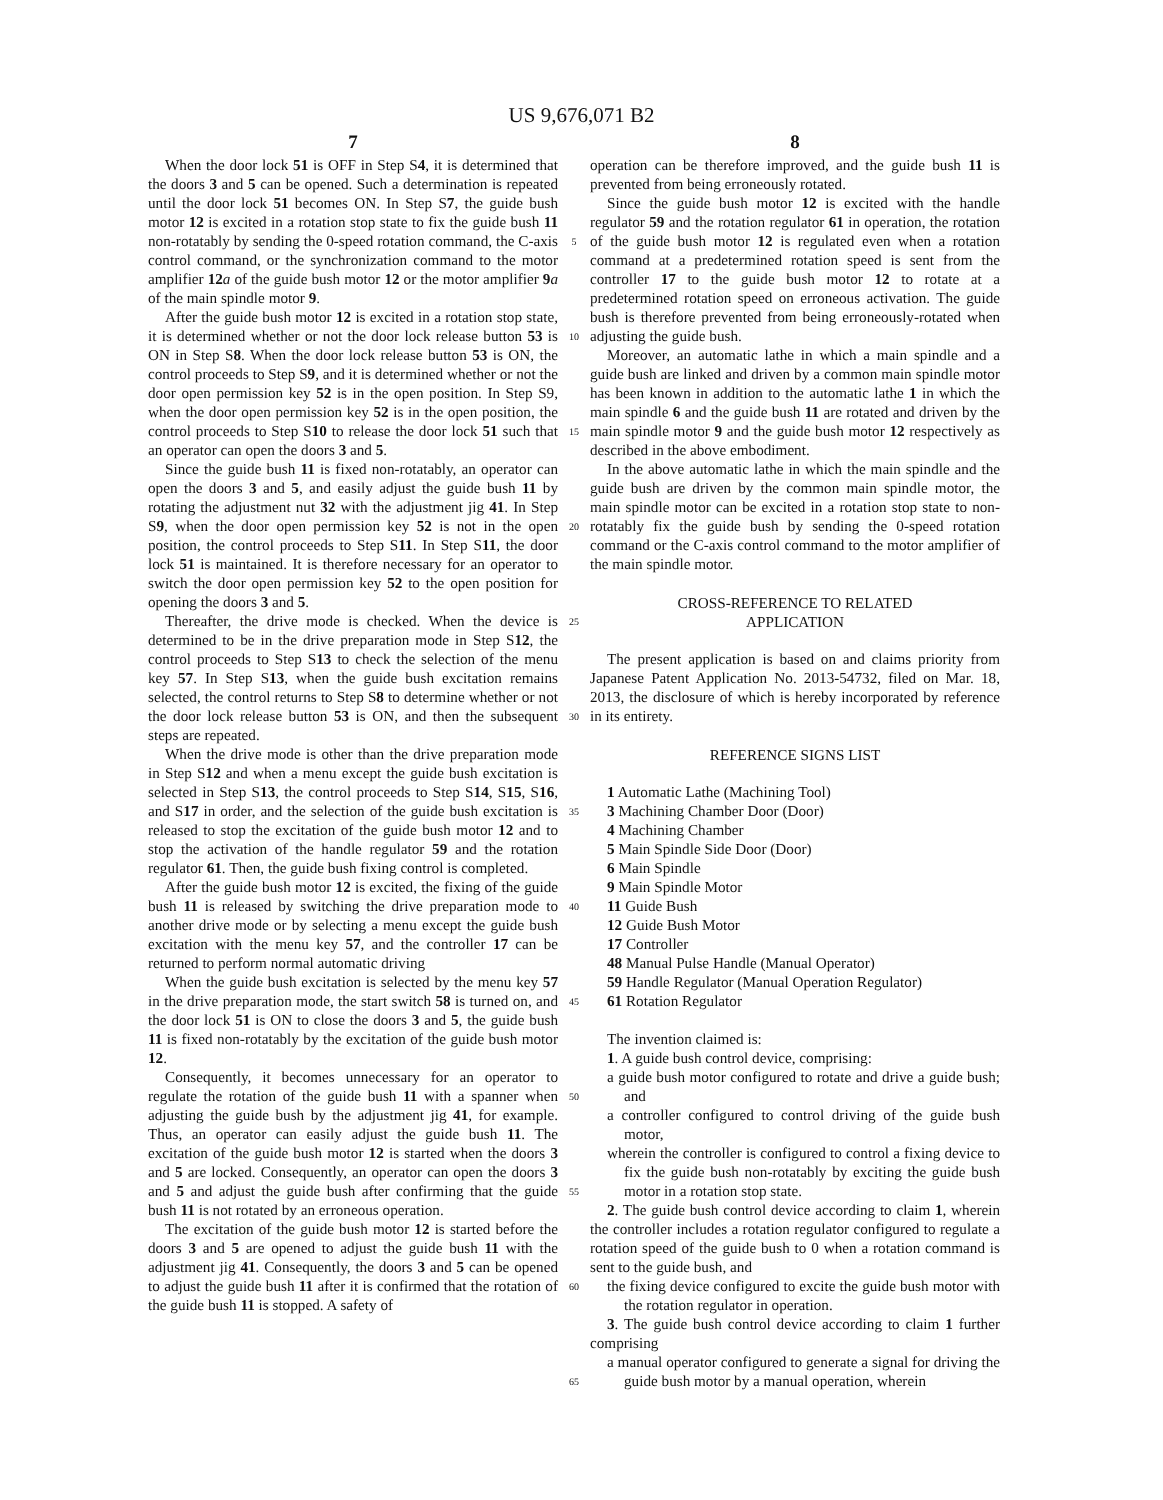US 9,676,071 B2
7
When the door lock 51 is OFF in Step S4, it is determined that the doors 3 and 5 can be opened. Such a determination is repeated until the door lock 51 becomes ON. In Step S7, the guide bush motor 12 is excited in a rotation stop state to fix the guide bush 11 non-rotatably by sending the 0-speed rotation command, the C-axis control command, or the synchronization command to the motor amplifier 12 a of the guide bush motor 12 or the motor amplifier 9 a of the main spindle motor 9.
After the guide bush motor 12 is excited in a rotation stop state, it is determined whether or not the door lock release button 53 is ON in Step S8. When the door lock release button 53 is ON, the control proceeds to Step S9, and it is determined whether or not the door open permission key 52 is in the open position. In Step S9, when the door open permission key 52 is in the open position, the control proceeds to Step S10 to release the door lock 51 such that an operator can open the doors 3 and 5.
Since the guide bush 11 is fixed non-rotatably, an operator can open the doors 3 and 5, and easily adjust the guide bush 11 by rotating the adjustment nut 32 with the adjustment jig 41. In Step S9, when the door open permission key 52 is not in the open position, the control proceeds to Step S11. In Step S11, the door lock 51 is maintained. It is therefore necessary for an operator to switch the door open permission key 52 to the open position for opening the doors 3 and 5.
Thereafter, the drive mode is checked. When the device is determined to be in the drive preparation mode in Step S12, the control proceeds to Step S13 to check the selection of the menu key 57. In Step S13, when the guide bush excitation remains selected, the control returns to Step S8 to determine whether or not the door lock release button 53 is ON, and then the subsequent steps are repeated.
When the drive mode is other than the drive preparation mode in Step S12 and when a menu except the guide bush excitation is selected in Step S13, the control proceeds to Step S14, S15, S16, and S17 in order, and the selection of the guide bush excitation is released to stop the excitation of the guide bush motor 12 and to stop the activation of the handle regulator 59 and the rotation regulator 61. Then, the guide bush fixing control is completed.
After the guide bush motor 12 is excited, the fixing of the guide bush 11 is released by switching the drive preparation mode to another drive mode or by selecting a menu except the guide bush excitation with the menu key 57, and the controller 17 can be returned to perform normal automatic driving
When the guide bush excitation is selected by the menu key 57 in the drive preparation mode, the start switch 58 is turned on, and the door lock 51 is ON to close the doors 3 and 5, the guide bush 11 is fixed non-rotatably by the excitation of the guide bush motor 12.
Consequently, it becomes unnecessary for an operator to regulate the rotation of the guide bush 11 with a spanner when adjusting the guide bush by the adjustment jig 41, for example. Thus, an operator can easily adjust the guide bush 11. The excitation of the guide bush motor 12 is started when the doors 3 and 5 are locked. Consequently, an operator can open the doors 3 and 5 and adjust the guide bush after confirming that the guide bush 11 is not rotated by an erroneous operation.
The excitation of the guide bush motor 12 is started before the doors 3 and 5 are opened to adjust the guide bush 11 with the adjustment jig 41. Consequently, the doors 3 and 5 can be opened to adjust the guide bush 11 after it is confirmed that the rotation of the guide bush 11 is stopped. A safety of
5
10
15
20
25
30
35
40
45
50
55
60
65
8
operation can be therefore improved, and the guide bush 11 is prevented from being erroneously rotated.
Since the guide bush motor 12 is excited with the handle regulator 59 and the rotation regulator 61 in operation, the rotation of the guide bush motor 12 is regulated even when a rotation command at a predetermined rotation speed is sent from the controller 17 to the guide bush motor 12 to rotate at a predetermined rotation speed on erroneous activation. The guide bush is therefore prevented from being erroneously-rotated when adjusting the guide bush.
Moreover, an automatic lathe in which a main spindle and a guide bush are linked and driven by a common main spindle motor has been known in addition to the automatic lathe 1 in which the main spindle 6 and the guide bush 11 are rotated and driven by the main spindle motor 9 and the guide bush motor 12 respectively as described in the above embodiment.
In the above automatic lathe in which the main spindle and the guide bush are driven by the common main spindle motor, the main spindle motor can be excited in a rotation stop state to non-rotatably fix the guide bush by sending the 0-speed rotation command or the C-axis control command to the motor amplifier of the main spindle motor.
CROSS-REFERENCE TO RELATED
APPLICATION
The present application is based on and claims priority from Japanese Patent Application No. 2013-54732, filed on Mar. 18, 2013, the disclosure of which is hereby incorporated by reference in its entirety.
REFERENCE SIGNS LIST
1 Automatic Lathe (Machining Tool)
3 Machining Chamber Door (Door)
4 Machining Chamber
5 Main Spindle Side Door (Door)
6 Main Spindle
9 Main Spindle Motor
11 Guide Bush
12 Guide Bush Motor
17 Controller
48 Manual Pulse Handle (Manual Operator)
59 Handle Regulator (Manual Operation Regulator)
61 Rotation Regulator
The invention claimed is:
1. A guide bush control device, comprising:
a guide bush motor configured to rotate and drive a guide bush; and
a controller configured to control driving of the guide bush motor,
wherein the controller is configured to control a fixing device to fix the guide bush non-rotatably by exciting the guide bush motor in a rotation stop state.
2. The guide bush control device according to claim 1, wherein the controller includes a rotation regulator configured to regulate a rotation speed of the guide bush to 0 when a rotation command is sent to the guide bush, and
the fixing device configured to excite the guide bush motor with the rotation regulator in operation.
3. The guide bush control device according to claim 1 further comprising
a manual operator configured to generate a signal for driving the guide bush motor by a manual operation, wherein